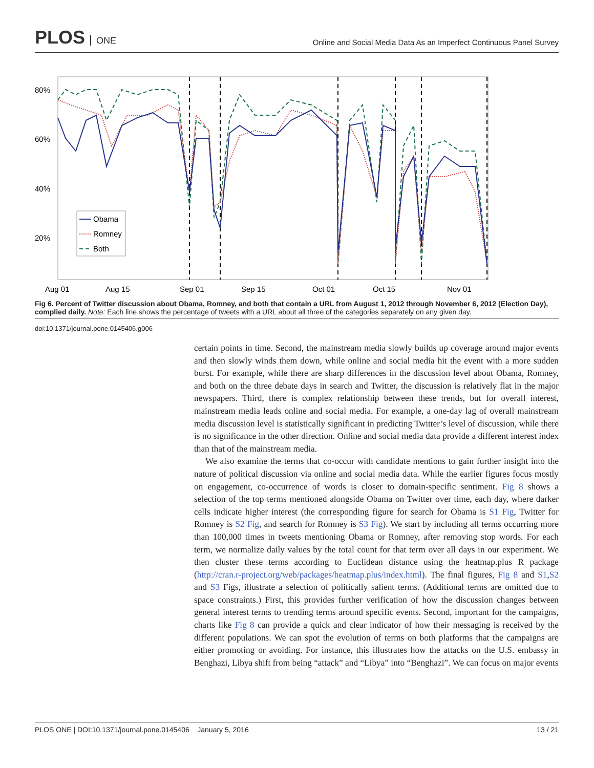PLOS ONE
Online and Social Media Data As an Imperfect Continuous Panel Survey
80%
60%
40%
20%
Aug 01
Aug 15
Sep 01
Sep 15
Oct 01
Oct 15
Nov 01
Obama
Romney
Both
Fig 6. Percent of Twitter discussion about Obama, Romney, and both that contain a URL from August 1, 2012 through November 6, 2012 (Election Day), complied daily. Note: Each line shows the percentage of tweets with a URL about all three of the categories separately on any given day.
doi:10.1371/journal.pone.0145406.g006
certain points in time. Second, the mainstream media slowly builds up coverage around major events and then slowly winds them down, while online and social media hit the event with a more sudden burst. For example, while there are sharp differences in the discussion level about Obama, Romney, and both on the three debate days in search and Twitter, the discussion is relatively flat in the major newspapers. Third, there is complex relationship between these trends, but for overall interest, mainstream media leads online and social media. For example, a one-day lag of overall mainstream media discussion level is statistically significant in predicting Twitter’s level of discussion, while there is no significance in the other direction. Online and social media data provide a different interest index than that of the mainstream media.
We also examine the terms that co-occur with candidate mentions to gain further insight into the nature of political discussion via online and social media data. While the earlier figures focus mostly on engagement, co-occurrence of words is closer to domain-specific sentiment. Fig 8 shows a selection of the top terms mentioned alongside Obama on Twitter over time, each day, where darker cells indicate higher interest (the corresponding figure for search for Obama is S1 Fig, Twitter for Romney is S2 Fig, and search for Romney is S3 Fig). We start by including all terms occurring more than 100,000 times in tweets mentioning Obama or Romney, after removing stop words. For each term, we normalize daily values by the total count for that term over all days in our experiment. We then cluster these terms according to Euclidean distance using the heatmap.plus R package (http://cran.r-project.org/web/packages/heatmap.plus/index.html). The final figures, Fig 8 and S1,S2 and S3 Figs, illustrate a selection of politically salient terms. (Additional terms are omitted due to space constraints.) First, this provides further verification of how the discussion changes between general interest terms to trending terms around specific events. Second, important for the campaigns, charts like Fig 8 can provide a quick and clear indicator of how their messaging is received by the different populations. We can spot the evolution of terms on both platforms that the campaigns are either promoting or avoiding. For instance, this illustrates how the attacks on the U.S. embassy in Benghazi, Libya shift from being “attack” and “Libya” into “Benghazi”. We can focus on major events
PLOS ONE | DOI:10.1371/journal.pone.0145406 January 5, 2016 13 / 21